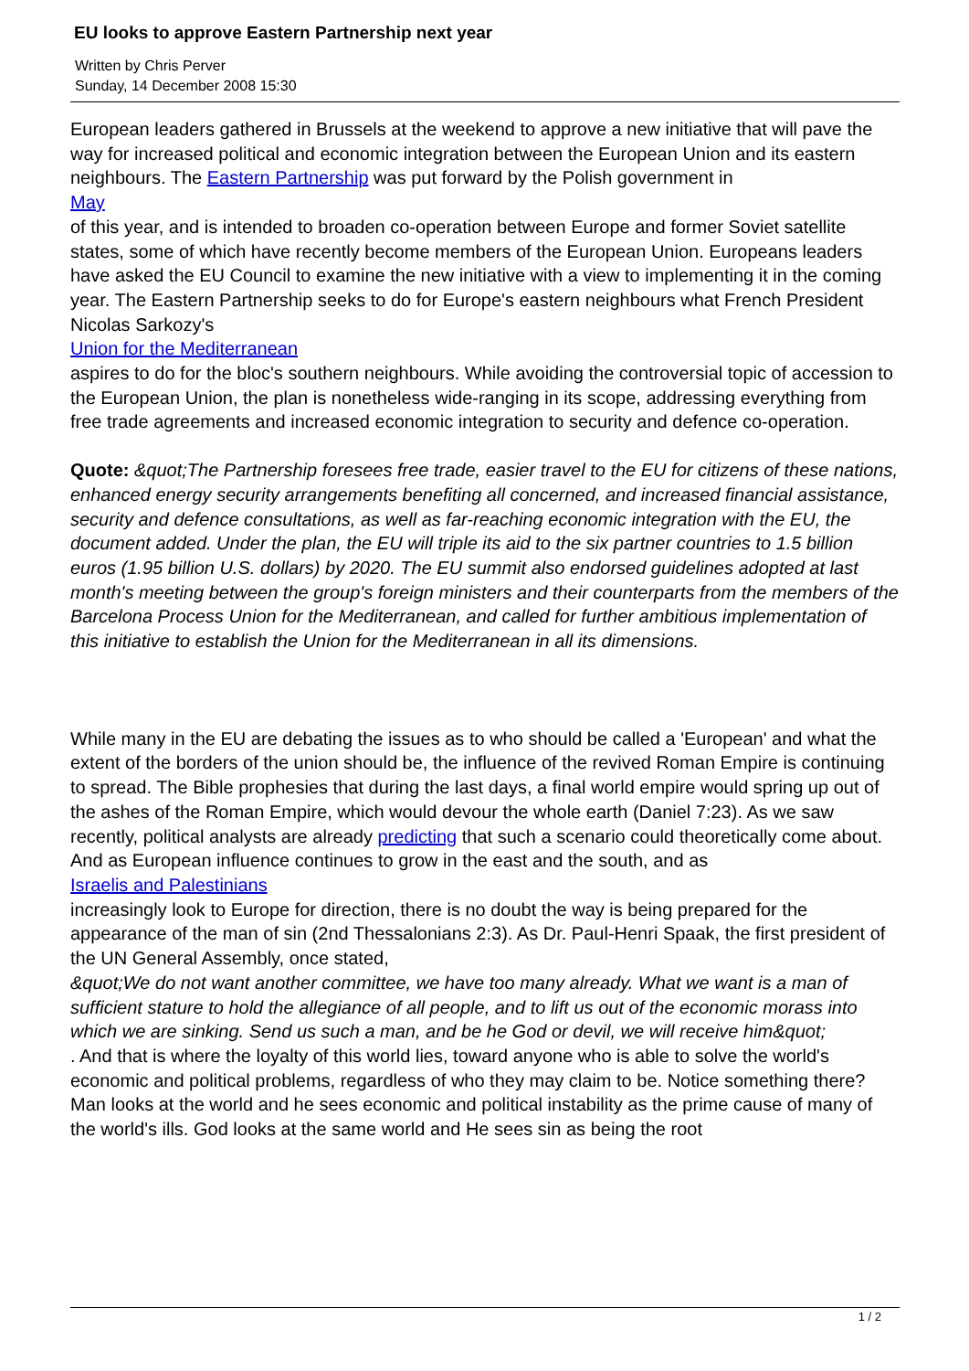EU looks to approve Eastern Partnership next year
Written by Chris Perver
Sunday, 14 December 2008 15:30
European leaders gathered in Brussels at the weekend to approve a new initiative that will pave the way for increased political and economic integration between the European Union and its eastern neighbours. The Eastern Partnership was put forward by the Polish government in
May
of this year, and is intended to broaden co-operation between Europe and former Soviet satellite states, some of which have recently become members of the European Union. Europeans leaders have asked the EU Council to examine the new initiative with a view to implementing it in the coming year. The Eastern Partnership seeks to do for Europe's eastern neighbours what French President Nicolas Sarkozy's
Union for the Mediterranean
aspires to do for the bloc's southern neighbours. While avoiding the controversial topic of accession to the European Union, the plan is nonetheless wide-ranging in its scope, addressing everything from free trade agreements and increased economic integration to security and defence co-operation.
Quote: &quot;The Partnership foresees free trade, easier travel to the EU for citizens of these nations, enhanced energy security arrangements benefiting all concerned, and increased financial assistance, security and defence consultations, as well as far-reaching economic integration with the EU, the document added. Under the plan, the EU will triple its aid to the six partner countries to 1.5 billion euros (1.95 billion U.S. dollars) by 2020. The EU summit also endorsed guidelines adopted at last month's meeting between the group's foreign ministers and their counterparts from the members of the Barcelona Process Union for the Mediterranean, and called for further ambitious implementation of this initiative to establish the Union for the Mediterranean in all its dimensions.
While many in the EU are debating the issues as to who should be called a 'European' and what the extent of the borders of the union should be, the influence of the revived Roman Empire is continuing to spread. The Bible prophesies that during the last days, a final world empire would spring up out of the ashes of the Roman Empire, which would devour the whole earth (Daniel 7:23). As we saw recently, political analysts are already predicting that such a scenario could theoretically come about. And as European influence continues to grow in the east and the south, and as
Israelis and Palestinians
increasingly look to Europe for direction, there is no doubt the way is being prepared for the appearance of the man of sin (2nd Thessalonians 2:3). As Dr. Paul-Henri Spaak, the first president of the UN General Assembly, once stated,
&quot;We do not want another committee, we have too many already. What we want is a man of sufficient stature to hold the allegiance of all people, and to lift us out of the economic morass into which we are sinking. Send us such a man, and be he God or devil, we will receive him&quot;
. And that is where the loyalty of this world lies, toward anyone who is able to solve the world's economic and political problems, regardless of who they may claim to be. Notice something there? Man looks at the world and he sees economic and political instability as the prime cause of many of the world's ills. God looks at the same world and He sees sin as being the root
1 / 2